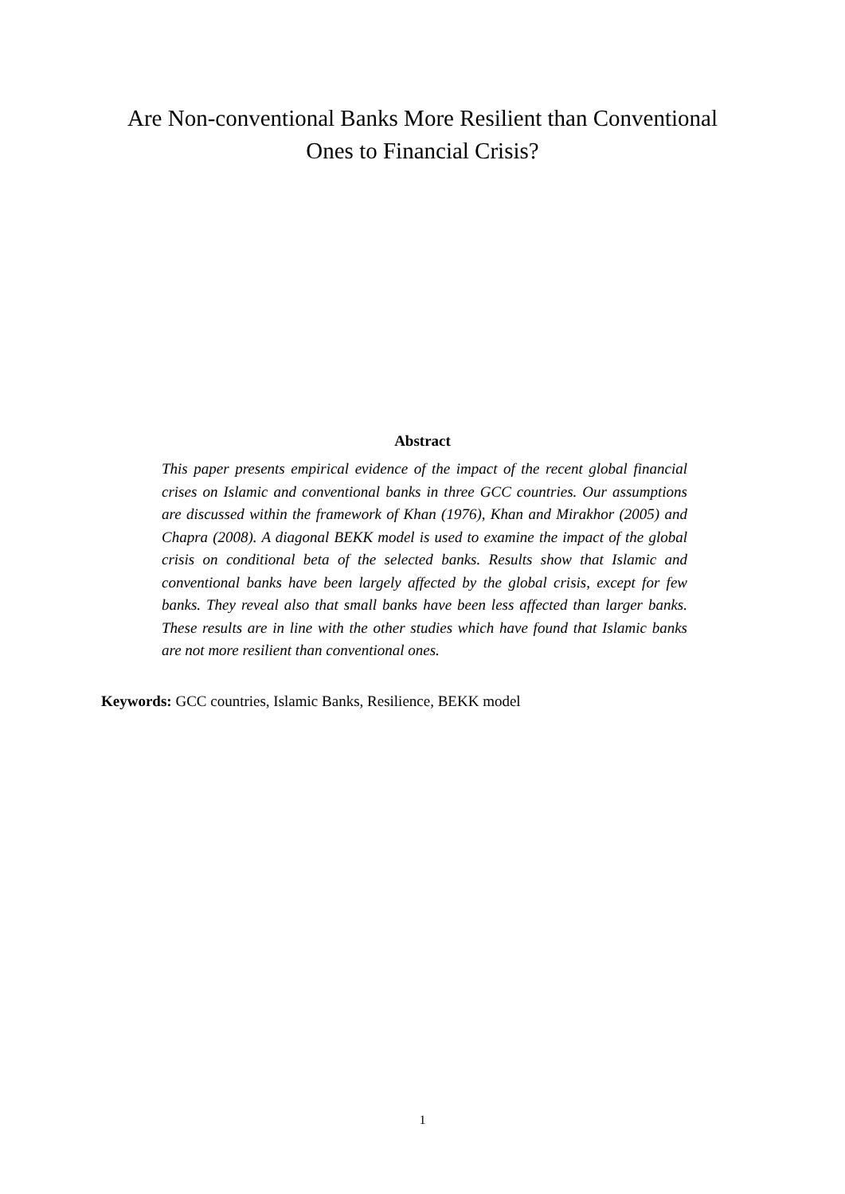Are Non-conventional Banks More Resilient than Conventional
Ones to Financial Crisis?
Abstract
This paper presents empirical evidence of the impact of the recent global financial crises on Islamic and conventional banks in three GCC countries. Our assumptions are discussed within the framework of Khan (1976), Khan and Mirakhor (2005) and Chapra (2008). A diagonal BEKK model is used to examine the impact of the global crisis on conditional beta of the selected banks. Results show that Islamic and conventional banks have been largely affected by the global crisis, except for few banks. They reveal also that small banks have been less affected than larger banks. These results are in line with the other studies which have found that Islamic banks are not more resilient than conventional ones.
Keywords: GCC countries, Islamic Banks, Resilience, BEKK model
1